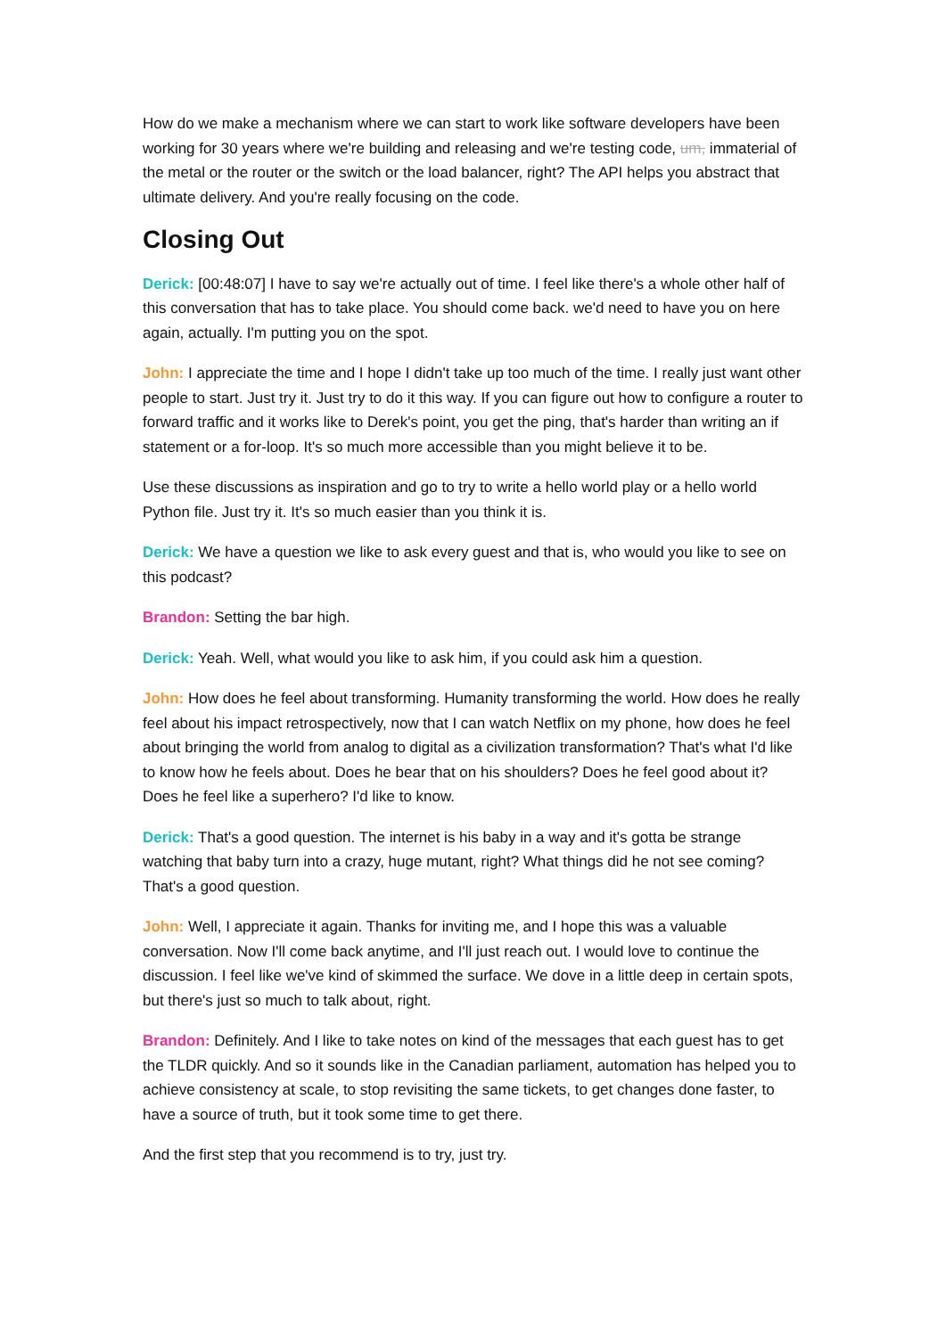How do we make a mechanism where we can start to work like software developers have been working for 30 years where we're building and releasing and we're testing code, um, immaterial of the metal or the router or the switch or the load balancer, right? The API helps you abstract that ultimate delivery. And you're really focusing on the code.
Closing Out
Derick: [00:48:07] I have to say we're actually out of time. I feel like there's a whole other half of this conversation that has to take place. You should come back. we'd need to have you on here again, actually. I'm putting you on the spot.
John: I appreciate the time and I hope I didn't take up too much of the time. I really just want other people to start. Just try it. Just try to do it this way. If you can figure out how to configure a router to forward traffic and it works like to Derek's point, you get the ping, that's harder than writing an if statement or a for-loop. It's so much more accessible than you might believe it to be.
Use these discussions as inspiration and go to try to write a hello world play or a hello world Python file. Just try it. It's so much easier than you think it is.
Derick: We have a question we like to ask every guest and that is, who would you like to see on this podcast?
Brandon: Setting the bar high.
Derick: Yeah. Well, what would you like to ask him, if you could ask him a question.
John: How does he feel about transforming. Humanity transforming the world. How does he really feel about his impact retrospectively, now that I can watch Netflix on my phone, how does he feel about bringing the world from analog to digital as a civilization transformation? That's what I'd like to know how he feels about. Does he bear that on his shoulders? Does he feel good about it? Does he feel like a superhero? I'd like to know.
Derick: That's a good question. The internet is his baby in a way and it's gotta be strange watching that baby turn into a crazy, huge mutant, right? What things did he not see coming? That's a good question.
John: Well, I appreciate it again. Thanks for inviting me, and I hope this was a valuable conversation. Now I'll come back anytime, and I'll just reach out. I would love to continue the discussion. I feel like we've kind of skimmed the surface. We dove in a little deep in certain spots, but there's just so much to talk about, right.
Brandon: Definitely. And I like to take notes on kind of the messages that each guest has to get the TLDR quickly. And so it sounds like in the Canadian parliament, automation has helped you to achieve consistency at scale, to stop revisiting the same tickets, to get changes done faster, to have a source of truth, but it took some time to get there.
And the first step that you recommend is to try, just try.